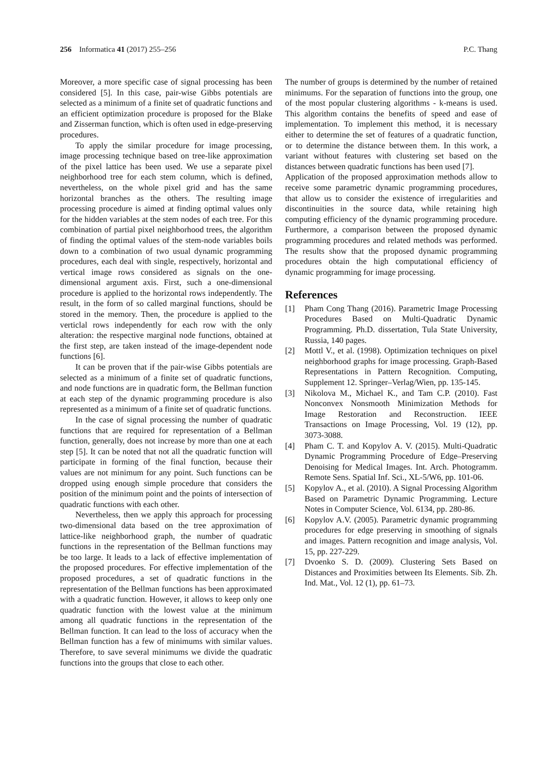256 Informatica 41 (2017) 255–256
P.C. Thang
Moreover, a more specific case of signal processing has been considered [5]. In this case, pair-wise Gibbs potentials are selected as a minimum of a finite set of quadratic functions and an efficient optimization procedure is proposed for the Blake and Zisserman function, which is often used in edge-preserving procedures.
To apply the similar procedure for image processing, image processing technique based on tree-like approximation of the pixel lattice has been used. We use a separate pixel neighborhood tree for each stem column, which is defined, nevertheless, on the whole pixel grid and has the same horizontal branches as the others. The resulting image processing procedure is aimed at finding optimal values only for the hidden variables at the stem nodes of each tree. For this combination of partial pixel neighborhood trees, the algorithm of finding the optimal values of the stem-node variables boils down to a combination of two usual dynamic programming procedures, each deal with single, respectively, horizontal and vertical image rows considered as signals on the one-dimensional argument axis. First, such a one-dimensional procedure is applied to the horizontal rows independently. The result, in the form of so called marginal functions, should be stored in the memory. Then, the procedure is applied to the verticlal rows independently for each row with the only alteration: the respective marginal node functions, obtained at the first step, are taken instead of the image-dependent node functions [6].
It can be proven that if the pair-wise Gibbs potentials are selected as a minimum of a finite set of quadratic functions, and node functions are in quadratic form, the Bellman function at each step of the dynamic programming procedure is also represented as a minimum of a finite set of quadratic functions.
In the case of signal processing the number of quadratic functions that are required for representation of a Bellman function, generally, does not increase by more than one at each step [5]. It can be noted that not all the quadratic function will participate in forming of the final function, because their values are not minimum for any point. Such functions can be dropped using enough simple procedure that considers the position of the minimum point and the points of intersection of quadratic functions with each other.
Nevertheless, then we apply this approach for processing two-dimensional data based on the tree approximation of lattice-like neighborhood graph, the number of quadratic functions in the representation of the Bellman functions may be too large. It leads to a lack of effective implementation of the proposed procedures. For effective implementation of the proposed procedures, a set of quadratic functions in the representation of the Bellman functions has been approximated with a quadratic function. However, it allows to keep only one quadratic function with the lowest value at the minimum among all quadratic functions in the representation of the Bellman function. It can lead to the loss of accuracy when the Bellman function has a few of minimums with similar values. Therefore, to save several minimums we divide the quadratic functions into the groups that close to each other.
The number of groups is determined by the number of retained minimums. For the separation of functions into the group, one of the most popular clustering algorithms - k-means is used. This algorithm contains the benefits of speed and ease of implementation. To implement this method, it is necessary either to determine the set of features of a quadratic function, or to determine the distance between them. In this work, a variant without features with clustering set based on the distances between quadratic functions has been used [7].
Application of the proposed approximation methods allow to receive some parametric dynamic programming procedures, that allow us to consider the existence of irregularities and discontinuities in the source data, while retaining high computing efficiency of the dynamic programming procedure. Furthermore, a comparison between the proposed dynamic programming procedures and related methods was performed. The results show that the proposed dynamic programming procedures obtain the high computational efficiency of dynamic programming for image processing.
References
[1] Pham Cong Thang (2016). Parametric Image Processing Procedures Based on Multi-Quadratic Dynamic Programming. Ph.D. dissertation, Tula State University, Russia, 140 pages.
[2] Mottl V., et al. (1998). Optimization techniques on pixel neighborhood graphs for image processing. Graph-Based Representations in Pattern Recognition. Computing, Supplement 12. Springer–Verlag/Wien, pp. 135-145.
[3] Nikolova M., Michael K., and Tam C.P. (2010). Fast Nonconvex Nonsmooth Minimization Methods for Image Restoration and Reconstruction. IEEE Transactions on Image Processing, Vol. 19 (12), pp. 3073-3088.
[4] Pham C. T. and Kopylov A. V. (2015). Multi-Quadratic Dynamic Programming Procedure of Edge–Preserving Denoising for Medical Images. Int. Arch. Photogramm. Remote Sens. Spatial Inf. Sci., XL-5/W6, pp. 101-06.
[5] Kopylov A., et al. (2010). A Signal Processing Algorithm Based on Parametric Dynamic Programming. Lecture Notes in Computer Science, Vol. 6134, pp. 280-86.
[6] Kopylov A.V. (2005). Parametric dynamic programming procedures for edge preserving in smoothing of signals and images. Pattern recognition and image analysis, Vol. 15, pp. 227-229.
[7] Dvoenko S. D. (2009). Clustering Sets Based on Distances and Proximities between Its Elements. Sib. Zh. Ind. Mat., Vol. 12 (1), pp. 61–73.